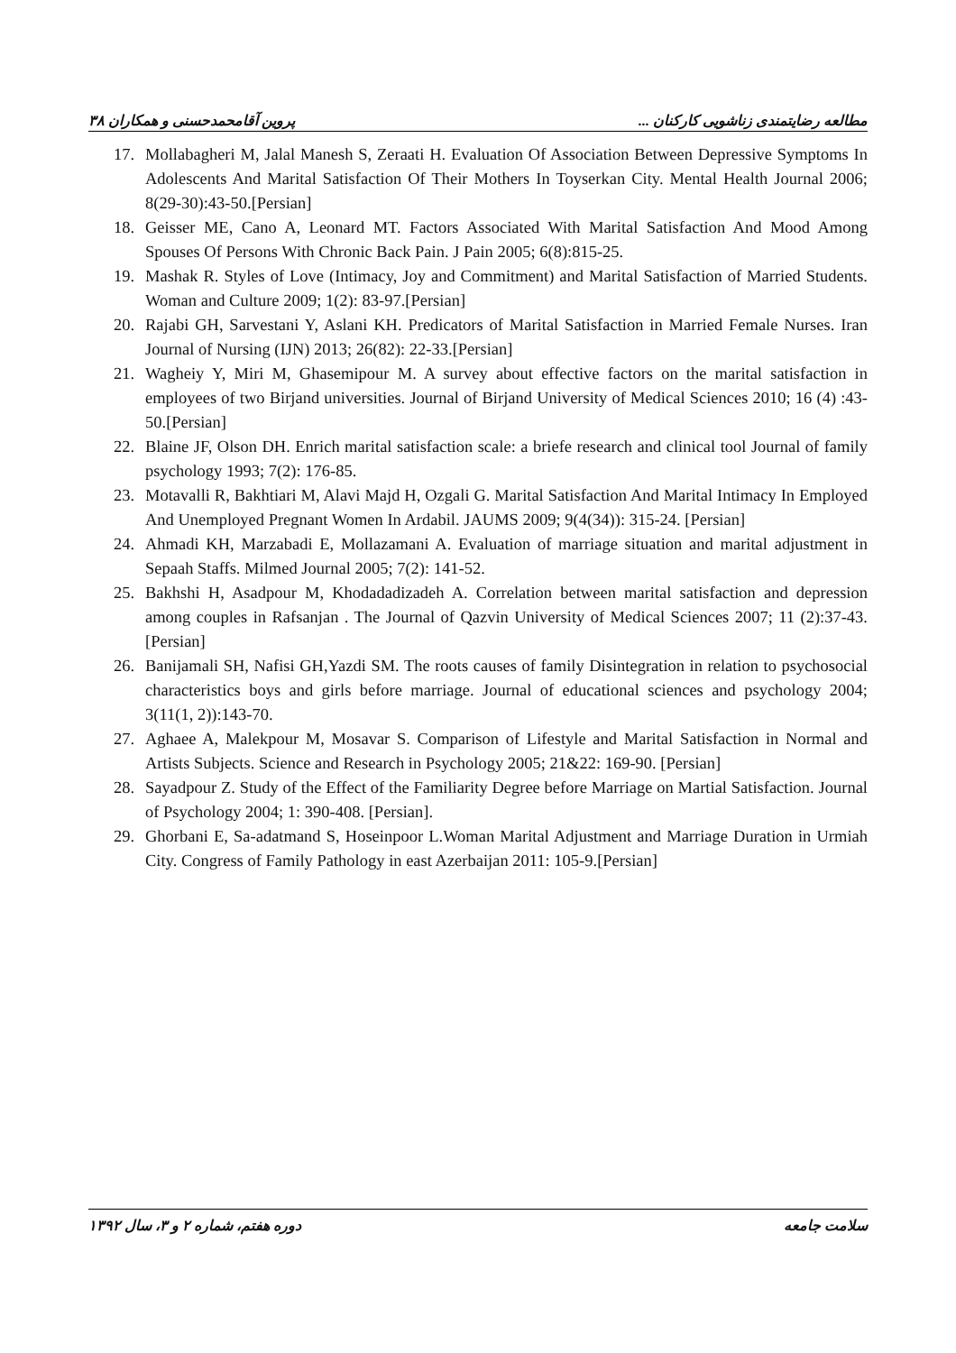مطالعه رضایتمندی زناشویی کارکنان ... پروین آقامحمدحسنی و همکاران ۳۸
17. Mollabagheri M, Jalal Manesh S, Zeraati H. Evaluation Of Association Between Depressive Symptoms In Adolescents And Marital Satisfaction Of Their Mothers In Toyserkan City. Mental Health Journal 2006; 8(29-30):43-50.[Persian]
18. Geisser ME, Cano A, Leonard MT. Factors Associated With Marital Satisfaction And Mood Among Spouses Of Persons With Chronic Back Pain. J Pain 2005; 6(8):815-25.
19. Mashak R. Styles of Love (Intimacy, Joy and Commitment) and Marital Satisfaction of Married Students. Woman and Culture 2009; 1(2): 83-97.[Persian]
20. Rajabi GH, Sarvestani Y, Aslani KH. Predicators of Marital Satisfaction in Married Female Nurses. Iran Journal of Nursing (IJN) 2013; 26(82): 22-33.[Persian]
21. Wagheiy Y, Miri M, Ghasemipour M. A survey about effective factors on the marital satisfaction in employees of two Birjand universities. Journal of Birjand University of Medical Sciences 2010; 16 (4) :43-50.[Persian]
22. Blaine JF, Olson DH. Enrich marital satisfaction scale: a briefe research and clinical tool Journal of family psychology 1993; 7(2): 176-85.
23. Motavalli R, Bakhtiari M, Alavi Majd H, Ozgali G. Marital Satisfaction And Marital Intimacy In Employed And Unemployed Pregnant Women In Ardabil. JAUMS 2009; 9(4(34)): 315-24. [Persian]
24. Ahmadi KH, Marzabadi E, Mollazamani A. Evaluation of marriage situation and marital adjustment in Sepaah Staffs. Milmed Journal 2005; 7(2): 141-52.
25. Bakhshi H, Asadpour M, Khodadadizadeh A. Correlation between marital satisfaction and depression among couples in Rafsanjan . The Journal of Qazvin University of Medical Sciences 2007; 11 (2):37-43.[Persian]
26. Banijamali SH, Nafisi GH,Yazdi SM. The roots causes of family Disintegration in relation to psychosocial characteristics boys and girls before marriage. Journal of educational sciences and psychology 2004; 3(11(1, 2)):143-70.
27. Aghaee A, Malekpour M, Mosavar S. Comparison of Lifestyle and Marital Satisfaction in Normal and Artists Subjects. Science and Research in Psychology 2005; 21&22: 169-90. [Persian]
28. Sayadpour Z. Study of the Effect of the Familiarity Degree before Marriage on Martial Satisfaction. Journal of Psychology 2004; 1: 390-408. [Persian].
29. Ghorbani E, Sa-adatmand S, Hoseinpoor L.Woman Marital Adjustment and Marriage Duration in Urmiah City. Congress of Family Pathology in east Azerbaijan 2011: 105-9.[Persian]
سلامت جامعه دوره هفتم، شماره ۲ و ۳، سال ۱۳۹۲